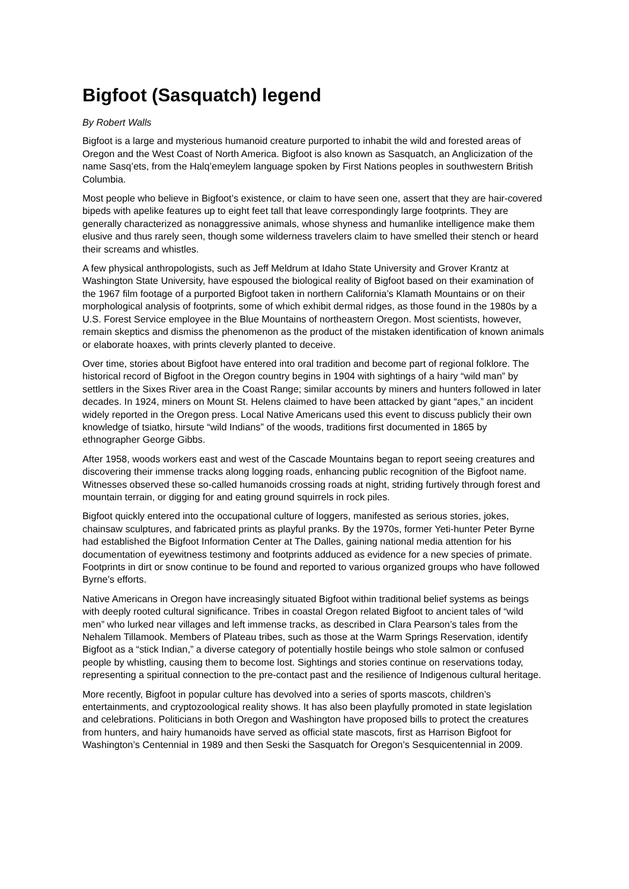Bigfoot (Sasquatch) legend
By Robert Walls
Bigfoot is a large and mysterious humanoid creature purported to inhabit the wild and forested areas of Oregon and the West Coast of North America. Bigfoot is also known as Sasquatch, an Anglicization of the name Sasq’ets, from the Halq’emeylem language spoken by First Nations peoples in southwestern British Columbia.
Most people who believe in Bigfoot’s existence, or claim to have seen one, assert that they are hair-covered bipeds with apelike features up to eight feet tall that leave correspondingly large footprints. They are generally characterized as nonaggressive animals, whose shyness and humanlike intelligence make them elusive and thus rarely seen, though some wilderness travelers claim to have smelled their stench or heard their screams and whistles.
A few physical anthropologists, such as Jeff Meldrum at Idaho State University and Grover Krantz at Washington State University, have espoused the biological reality of Bigfoot based on their examination of the 1967 film footage of a purported Bigfoot taken in northern California’s Klamath Mountains or on their morphological analysis of footprints, some of which exhibit dermal ridges, as those found in the 1980s by a U.S. Forest Service employee in the Blue Mountains of northeastern Oregon. Most scientists, however, remain skeptics and dismiss the phenomenon as the product of the mistaken identification of known animals or elaborate hoaxes, with prints cleverly planted to deceive.
Over time, stories about Bigfoot have entered into oral tradition and become part of regional folklore. The historical record of Bigfoot in the Oregon country begins in 1904 with sightings of a hairy “wild man” by settlers in the Sixes River area in the Coast Range; similar accounts by miners and hunters followed in later decades. In 1924, miners on Mount St. Helens claimed to have been attacked by giant “apes,” an incident widely reported in the Oregon press. Local Native Americans used this event to discuss publicly their own knowledge of tsiatko, hirsute “wild Indians” of the woods, traditions first documented in 1865 by ethnographer George Gibbs.
After 1958, woods workers east and west of the Cascade Mountains began to report seeing creatures and discovering their immense tracks along logging roads, enhancing public recognition of the Bigfoot name. Witnesses observed these so-called humanoids crossing roads at night, striding furtively through forest and mountain terrain, or digging for and eating ground squirrels in rock piles.
Bigfoot quickly entered into the occupational culture of loggers, manifested as serious stories, jokes, chainsaw sculptures, and fabricated prints as playful pranks. By the 1970s, former Yeti-hunter Peter Byrne had established the Bigfoot Information Center at The Dalles, gaining national media attention for his documentation of eyewitness testimony and footprints adduced as evidence for a new species of primate. Footprints in dirt or snow continue to be found and reported to various organized groups who have followed Byrne’s efforts.
Native Americans in Oregon have increasingly situated Bigfoot within traditional belief systems as beings with deeply rooted cultural significance. Tribes in coastal Oregon related Bigfoot to ancient tales of “wild men” who lurked near villages and left immense tracks, as described in Clara Pearson’s tales from the Nehalem Tillamook. Members of Plateau tribes, such as those at the Warm Springs Reservation, identify Bigfoot as a “stick Indian,” a diverse category of potentially hostile beings who stole salmon or confused people by whistling, causing them to become lost. Sightings and stories continue on reservations today, representing a spiritual connection to the pre-contact past and the resilience of Indigenous cultural heritage.
More recently, Bigfoot in popular culture has devolved into a series of sports mascots, children’s entertainments, and cryptozoological reality shows. It has also been playfully promoted in state legislation and celebrations. Politicians in both Oregon and Washington have proposed bills to protect the creatures from hunters, and hairy humanoids have served as official state mascots, first as Harrison Bigfoot for Washington’s Centennial in 1989 and then Seski the Sasquatch for Oregon’s Sesquicentennial in 2009.